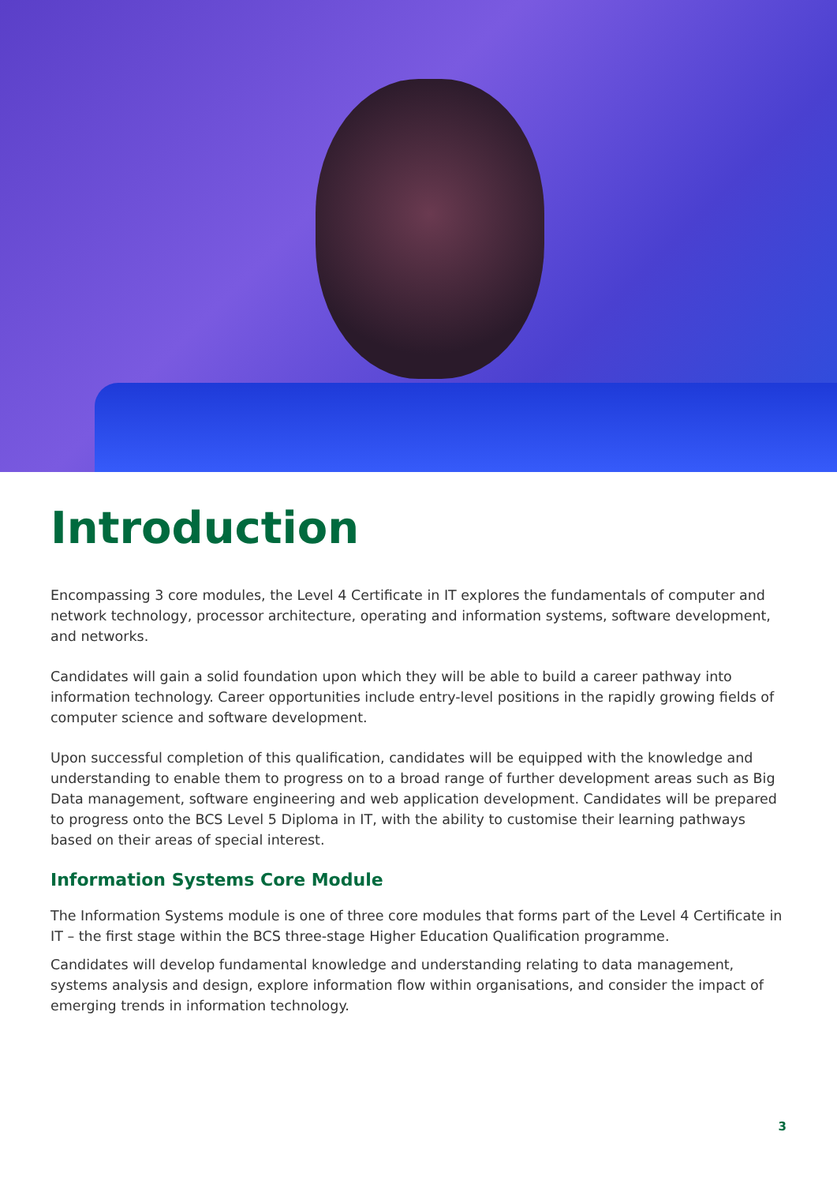Introduction
Encompassing 3 core modules, the Level 4 Certificate in IT explores the fundamentals of computer and network technology, processor architecture, operating and information systems, software development, and networks.
Candidates will gain a solid foundation upon which they will be able to build a career pathway into information technology. Career opportunities include entry-level positions in the rapidly growing fields of computer science and software development.
Upon successful completion of this qualification, candidates will be equipped with the knowledge and understanding to enable them to progress on to a broad range of further development areas such as Big Data management, software engineering and web application development. Candidates will be prepared to progress onto the BCS Level 5 Diploma in IT, with the ability to customise their learning pathways based on their areas of special interest.
Information Systems Core Module
The Information Systems module is one of three core modules that forms part of the Level 4 Certificate in IT – the first stage within the BCS three-stage Higher Education Qualification programme.
Candidates will develop fundamental knowledge and understanding relating to data management, systems analysis and design, explore information flow within organisations, and consider the impact of emerging trends in information technology.
3